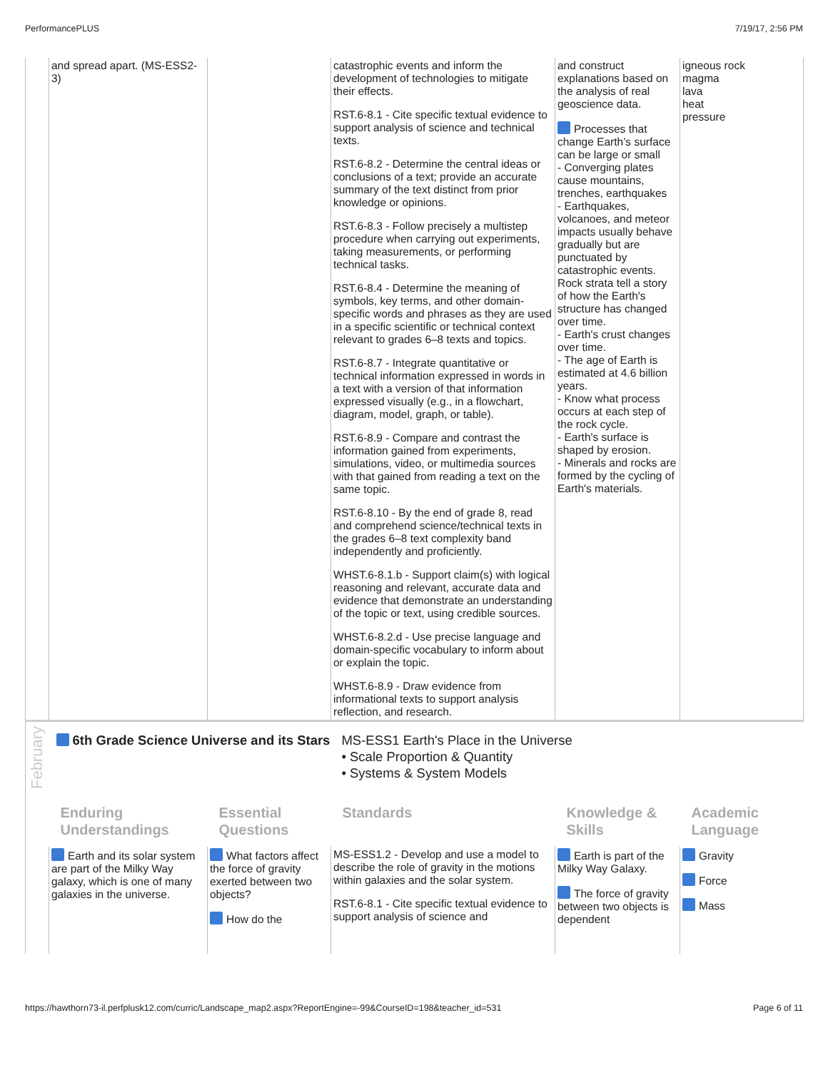PerformancePLUS 7/19/17, 2:56 PM
| | and spread apart. (MS-ESS2-3) | | catastrophic events and inform the development of technologies to mitigate their effects. RST.6-8.1 - Cite specific textual evidence to support analysis of science and technical texts. RST.6-8.2 - Determine the central ideas or conclusions of a text; provide an accurate summary of the text distinct from prior knowledge or opinions. RST.6-8.3 - Follow precisely a multistep procedure when carrying out experiments, taking measurements, or performing technical tasks. RST.6-8.4 - Determine the meaning of symbols, key terms, and other domain-specific words and phrases as they are used in a specific scientific or technical context relevant to grades 6–8 texts and topics. RST.6-8.7 - Integrate quantitative or technical information expressed in words in a text with a version of that information expressed visually (e.g., in a flowchart, diagram, model, graph, or table). RST.6-8.9 - Compare and contrast the information gained from experiments, simulations, video, or multimedia sources with that gained from reading a text on the same topic. RST.6-8.10 - By the end of grade 8, read and comprehend science/technical texts in the grades 6–8 text complexity band independently and proficiently. WHST.6-8.1.b - Support claim(s) with logical reasoning and relevant, accurate data and evidence that demonstrate an understanding of the topic or text, using credible sources. WHST.6-8.2.d - Use precise language and domain-specific vocabulary to inform about or explain the topic. WHST.6-8.9 - Draw evidence from informational texts to support analysis reflection, and research. | and construct explanations based on the analysis of real geoscience data. Processes that change Earth’s surface can be large or small - Converging plates cause mountains, trenches, earthquakes - Earthquakes, volcanoes, and meteor impacts usually behave gradually but are punctuated by catastrophic events. Rock strata tell a story of how the Earth's structure has changed over time. - Earth's crust changes over time. - The age of Earth is estimated at 4.6 billion years. - Know what process occurs at each step of the rock cycle. - Earth's surface is shaped by erosion. - Minerals and rocks are formed by the cycling of Earth's materials. | igneous rock magma lava heat pressure |
| February | 6th Grade Science Universe and its Stars MS-ESS1 Earth's Place in the Universe • Scale Proportion & Quantity • Systems & System Models | | | | |
| | Enduring Understandings | Essential Questions | Standards | Knowledge & Skills | Academic Language |
| | Earth and its solar system are part of the Milky Way galaxy, which is one of many galaxies in the universe. | What factors affect the force of gravity exerted between two objects? How do the | MS-ESS1.2 - Develop and use a model to describe the role of gravity in the motions within galaxies and the solar system. RST.6-8.1 - Cite specific textual evidence to support analysis of science and | Earth is part of the Milky Way Galaxy. The force of gravity between two objects is dependent | Gravity Force Mass |
https://hawthorn73-il.perfplusk12.com/curric/Landscape_map2.aspx?ReportEngine=-99&CourseID=198&teacher_id=531 Page 6 of 11